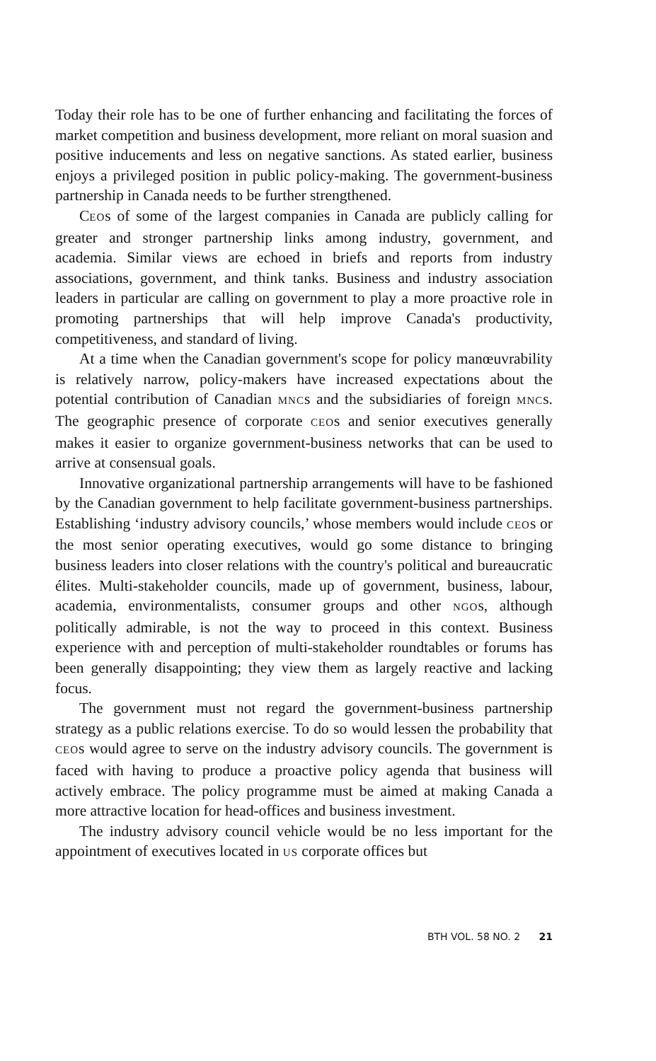Today their role has to be one of further enhancing and facilitating the forces of market competition and business development, more reliant on moral suasion and positive inducements and less on negative sanctions. As stated earlier, business enjoys a privileged position in public policy-making. The government-business partnership in Canada needs to be further strengthened.
CEOs of some of the largest companies in Canada are publicly calling for greater and stronger partnership links among industry, government, and academia. Similar views are echoed in briefs and reports from industry associations, government, and think tanks. Business and industry association leaders in particular are calling on government to play a more proactive role in promoting partnerships that will help improve Canada's productivity, competitiveness, and standard of living.
At a time when the Canadian government's scope for policy manœuvrability is relatively narrow, policy-makers have increased expectations about the potential contribution of Canadian MNCs and the subsidiaries of foreign MNCs. The geographic presence of corporate CEOs and senior executives generally makes it easier to organize government-business networks that can be used to arrive at consensual goals.
Innovative organizational partnership arrangements will have to be fashioned by the Canadian government to help facilitate government-business partnerships. Establishing ‘industry advisory councils,’ whose members would include CEOs or the most senior operating executives, would go some distance to bringing business leaders into closer relations with the country's political and bureaucratic élites. Multi-stakeholder councils, made up of government, business, labour, academia, environmentalists, consumer groups and other NGOs, although politically admirable, is not the way to proceed in this context. Business experience with and perception of multi-stakeholder roundtables or forums has been generally disappointing; they view them as largely reactive and lacking focus.
The government must not regard the government-business partnership strategy as a public relations exercise. To do so would lessen the probability that CEOs would agree to serve on the industry advisory councils. The government is faced with having to produce a proactive policy agenda that business will actively embrace. The policy programme must be aimed at making Canada a more attractive location for head-offices and business investment.
The industry advisory council vehicle would be no less important for the appointment of executives located in US corporate offices but
BTH VOL. 58 NO. 2 21